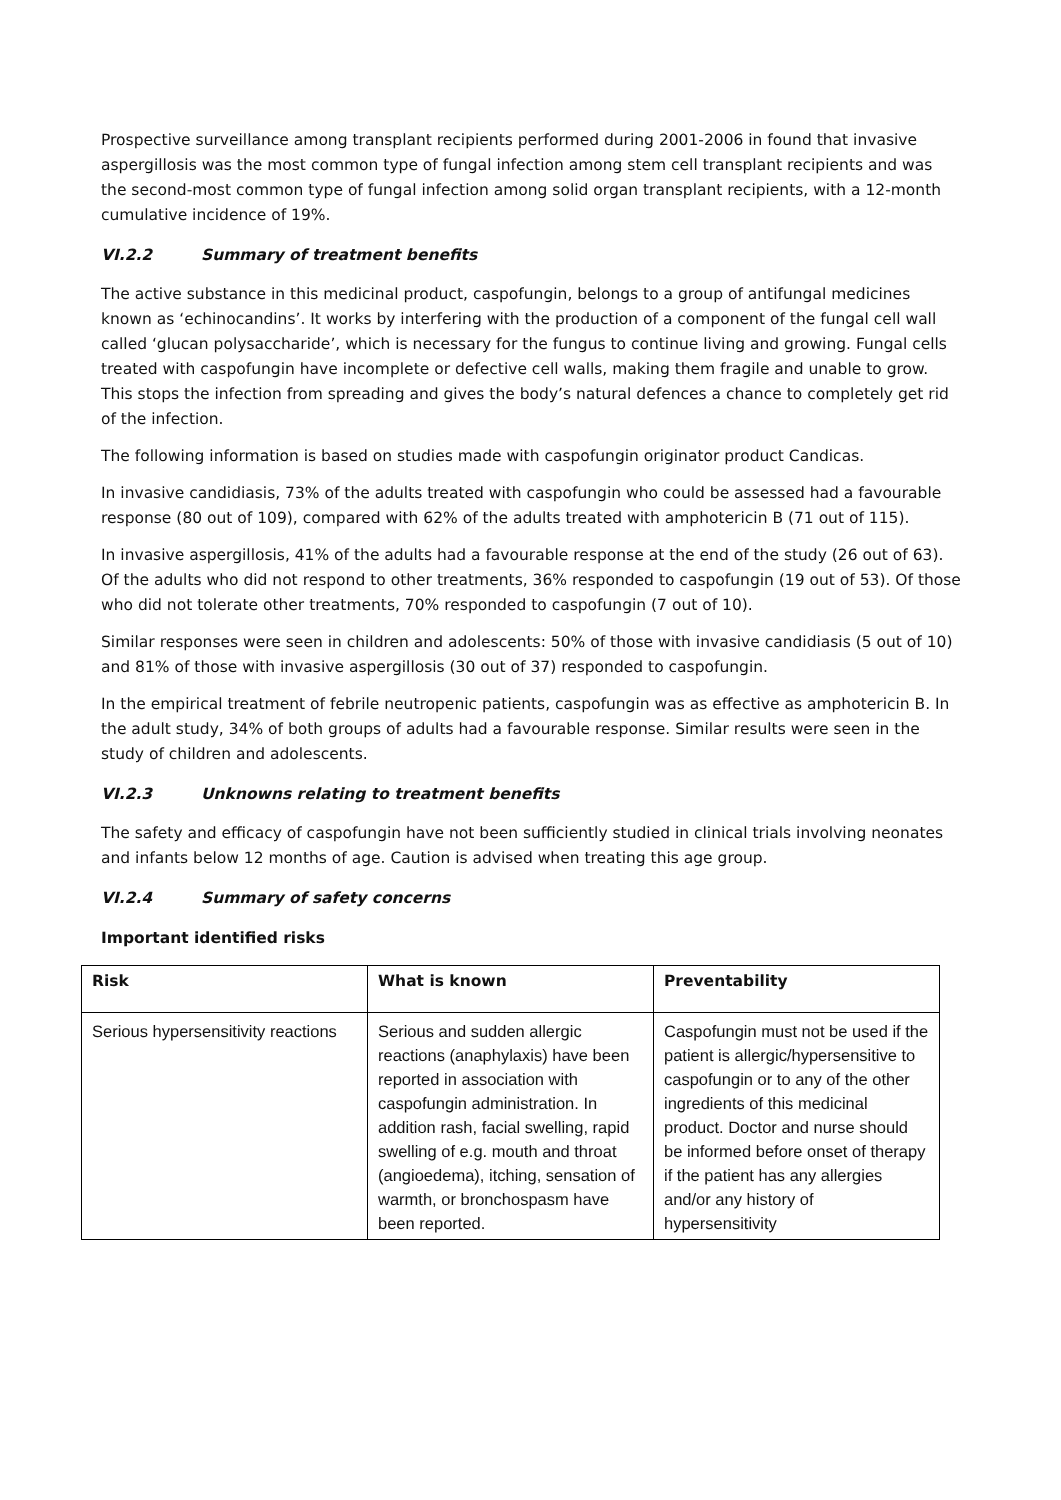Prospective surveillance among transplant recipients performed during 2001-2006 in found that invasive aspergillosis was the most common type of fungal infection among stem cell transplant recipients and was the second-most common type of fungal infection among solid organ transplant recipients, with a 12-month cumulative incidence of 19%.
VI.2.2 Summary of treatment benefits
The active substance in this medicinal product, caspofungin, belongs to a group of antifungal medicines known as ‘echinocandins’. It works by interfering with the production of a component of the fungal cell wall called ‘glucan polysaccharide’, which is necessary for the fungus to continue living and growing. Fungal cells treated with caspofungin have incomplete or defective cell walls, making them fragile and unable to grow. This stops the infection from spreading and gives the body’s natural defences a chance to completely get rid of the infection.
The following information is based on studies made with caspofungin originator product Candicas.
In invasive candidiasis, 73% of the adults treated with caspofungin who could be assessed had a favourable response (80 out of 109), compared with 62% of the adults treated with amphotericin B (71 out of 115).
In invasive aspergillosis, 41% of the adults had a favourable response at the end of the study (26 out of 63). Of the adults who did not respond to other treatments, 36% responded to caspofungin (19 out of 53). Of those who did not tolerate other treatments, 70% responded to caspofungin (7 out of 10).
Similar responses were seen in children and adolescents: 50% of those with invasive candidiasis (5 out of 10) and 81% of those with invasive aspergillosis (30 out of 37) responded to caspofungin.
In the empirical treatment of febrile neutropenic patients, caspofungin was as effective as amphotericin B. In the adult study, 34% of both groups of adults had a favourable response. Similar results were seen in the study of children and adolescents.
VI.2.3 Unknowns relating to treatment benefits
The safety and efficacy of caspofungin have not been sufficiently studied in clinical trials involving neonates and infants below 12 months of age. Caution is advised when treating this age group.
VI.2.4 Summary of safety concerns
Important identified risks
| Risk | What is known | Preventability |
| --- | --- | --- |
| Serious hypersensitivity reactions | Serious and sudden allergic reactions (anaphylaxis) have been reported in association with caspofungin administration. In addition rash, facial swelling, rapid swelling of e.g. mouth and throat (angioedema), itching, sensation of warmth, or bronchospasm have been reported. | Caspofungin must not be used if the patient is allergic/hypersensitive to caspofungin or to any of the other ingredients of this medicinal product. Doctor and nurse should be informed before onset of therapy if the patient has any allergies and/or any history of hypersensitivity |